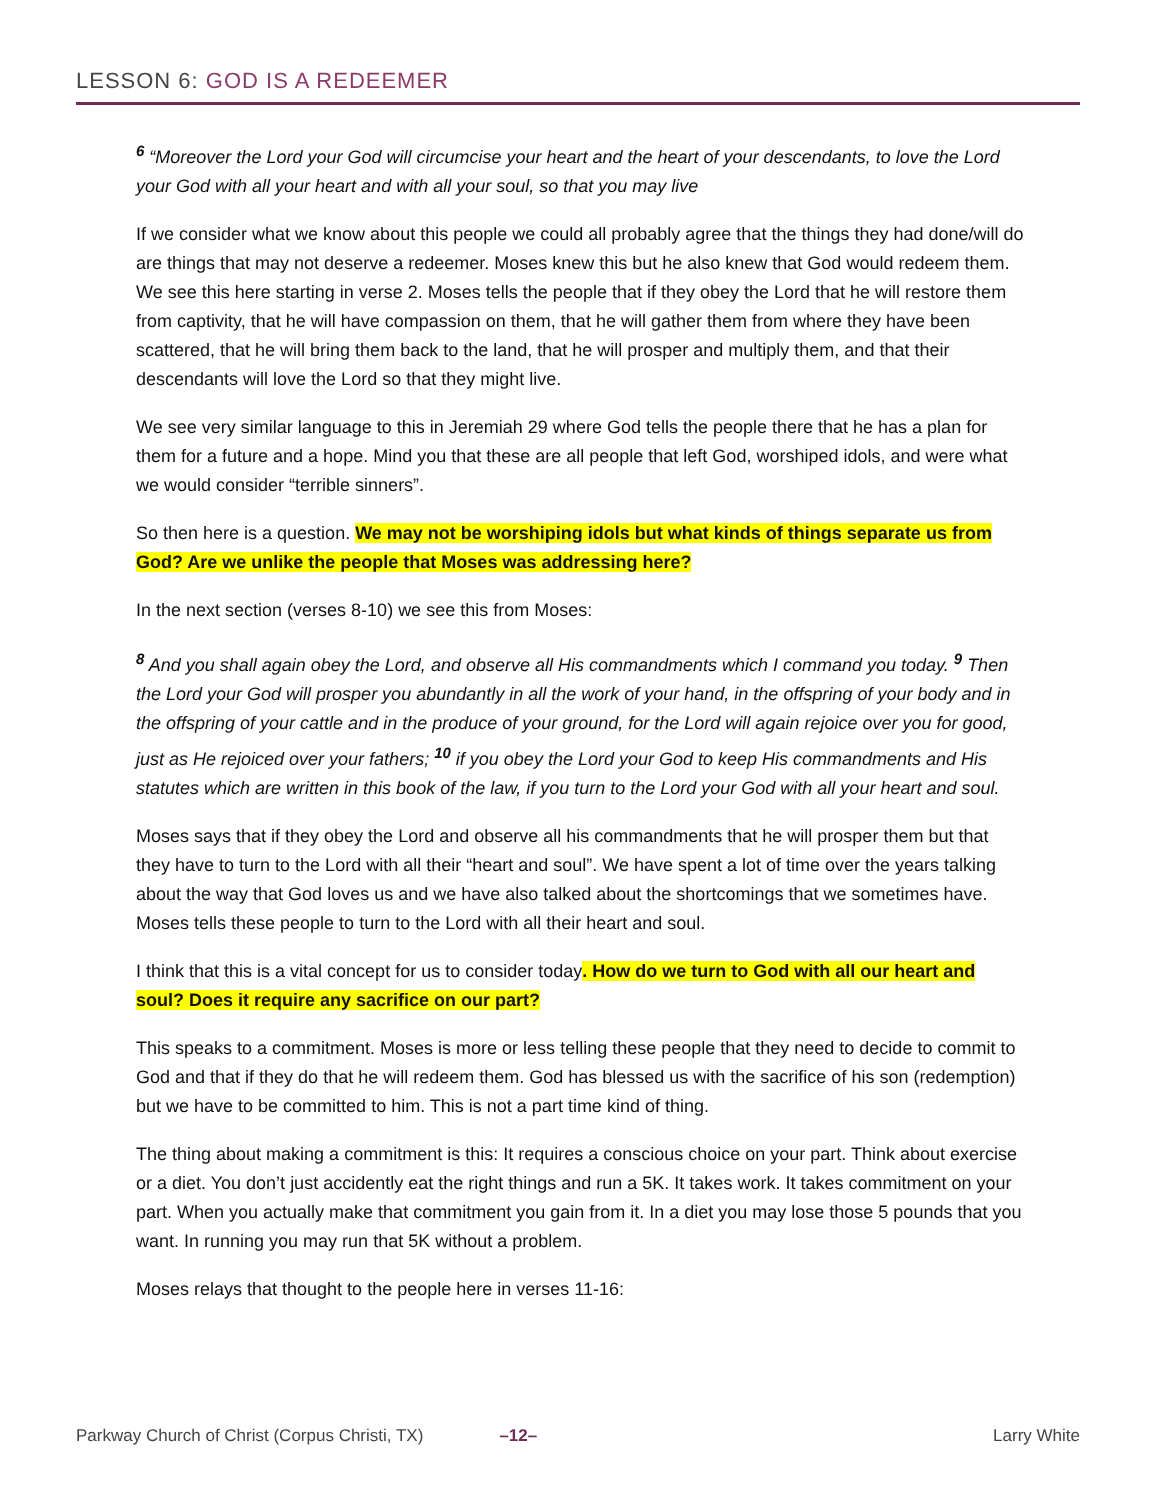LESSON 6: GOD IS A REDEEMER
<sup>6</sup> “Moreover the Lord your God will circumcise your heart and the heart of your descendants, to love the Lord your God with all your heart and with all your soul, so that you may live
If we consider what we know about this people we could all probably agree that the things they had done/will do are things that may not deserve a redeemer. Moses knew this but he also knew that God would redeem them. We see this here starting in verse 2. Moses tells the people that if they obey the Lord that he will restore them from captivity, that he will have compassion on them, that he will gather them from where they have been scattered, that he will bring them back to the land, that he will prosper and multiply them, and that their descendants will love the Lord so that they might live.
We see very similar language to this in Jeremiah 29 where God tells the people there that he has a plan for them for a future and a hope. Mind you that these are all people that left God, worshiped idols, and were what we would consider “terrible sinners”.
So then here is a question. We may not be worshiping idols but what kinds of things separate us from God? Are we unlike the people that Moses was addressing here?
In the next section (verses 8-10) we see this from Moses:
<sup>8</sup> And you shall again obey the Lord, and observe all His commandments which I command you today. <sup>9</sup> Then the Lord your God will prosper you abundantly in all the work of your hand, in the offspring of your body and in the offspring of your cattle and in the produce of your ground, for the Lord will again rejoice over you for good, just as He rejoiced over your fathers; <sup>10</sup> if you obey the Lord your God to keep His commandments and His statutes which are written in this book of the law, if you turn to the Lord your God with all your heart and soul.
Moses says that if they obey the Lord and observe all his commandments that he will prosper them but that they have to turn to the Lord with all their “heart and soul”. We have spent a lot of time over the years talking about the way that God loves us and we have also talked about the shortcomings that we sometimes have. Moses tells these people to turn to the Lord with all their heart and soul.
I think that this is a vital concept for us to consider today. How do we turn to God with all our heart and soul? Does it require any sacrifice on our part?
This speaks to a commitment. Moses is more or less telling these people that they need to decide to commit to God and that if they do that he will redeem them. God has blessed us with the sacrifice of his son (redemption) but we have to be committed to him. This is not a part time kind of thing.
The thing about making a commitment is this: It requires a conscious choice on your part. Think about exercise or a diet. You don’t just accidently eat the right things and run a 5K. It takes work. It takes commitment on your part. When you actually make that commitment you gain from it. In a diet you may lose those 5 pounds that you want. In running you may run that 5K without a problem.
Moses relays that thought to the people here in verses 11-16:
Parkway Church of Christ (Corpus Christi, TX) –12– Larry White